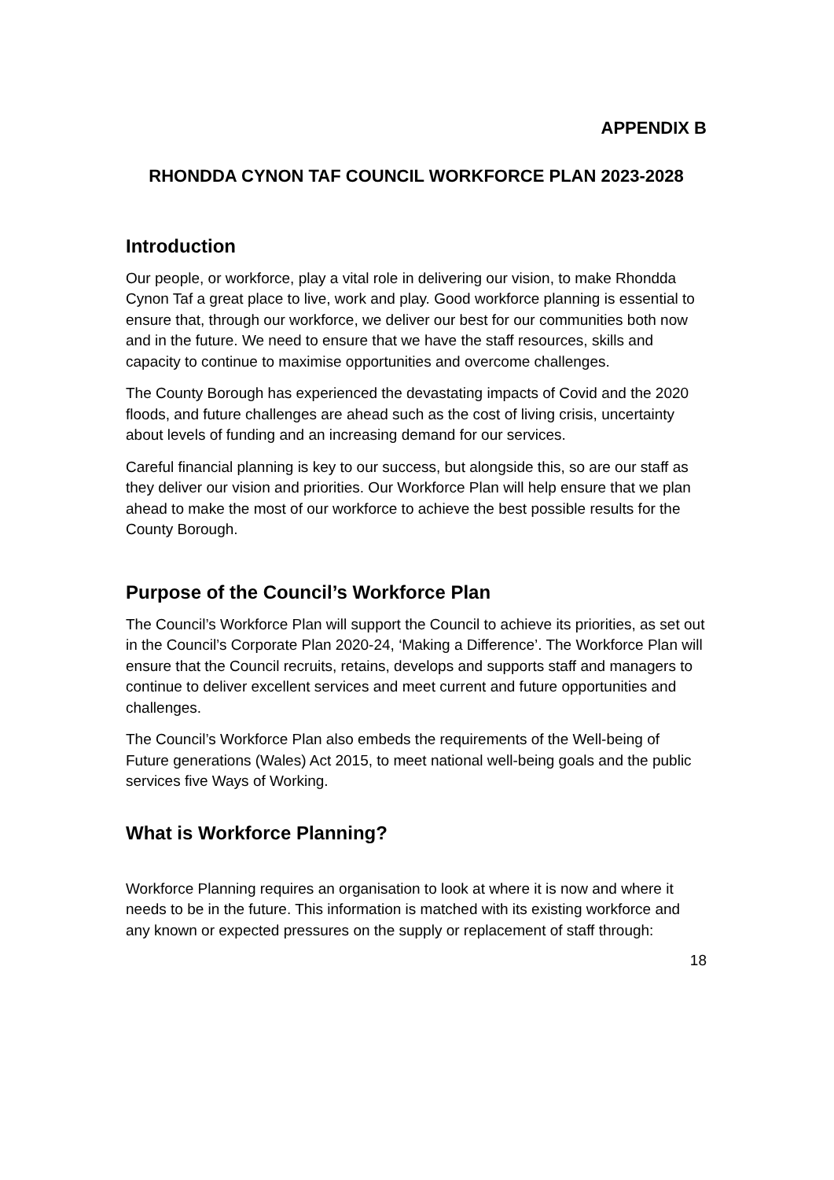APPENDIX B
RHONDDA CYNON TAF COUNCIL WORKFORCE PLAN 2023-2028
Introduction
Our people, or workforce, play a vital role in delivering our vision, to make Rhondda Cynon Taf a great place to live, work and play. Good workforce planning is essential to ensure that, through our workforce, we deliver our best for our communities both now and in the future. We need to ensure that we have the staff resources, skills and capacity to continue to maximise opportunities and overcome challenges.
The County Borough has experienced the devastating impacts of Covid and the 2020 floods, and future challenges are ahead such as the cost of living crisis, uncertainty about levels of funding and an increasing demand for our services.
Careful financial planning is key to our success, but alongside this, so are our staff as they deliver our vision and priorities. Our Workforce Plan will help ensure that we plan ahead to make the most of our workforce to achieve the best possible results for the County Borough.
Purpose of the Council’s Workforce Plan
The Council’s Workforce Plan will support the Council to achieve its priorities, as set out in the Council’s Corporate Plan 2020-24, ‘Making a Difference’. The Workforce Plan will ensure that the Council recruits, retains, develops and supports staff and managers to continue to deliver excellent services and meet current and future opportunities and challenges.
The Council’s Workforce Plan also embeds the requirements of the Well-being of Future generations (Wales) Act 2015, to meet national well-being goals and the public services five Ways of Working.
What is Workforce Planning?
Workforce Planning requires an organisation to look at where it is now and where it needs to be in the future. This information is matched with its existing workforce and any known or expected pressures on the supply or replacement of staff through:
18